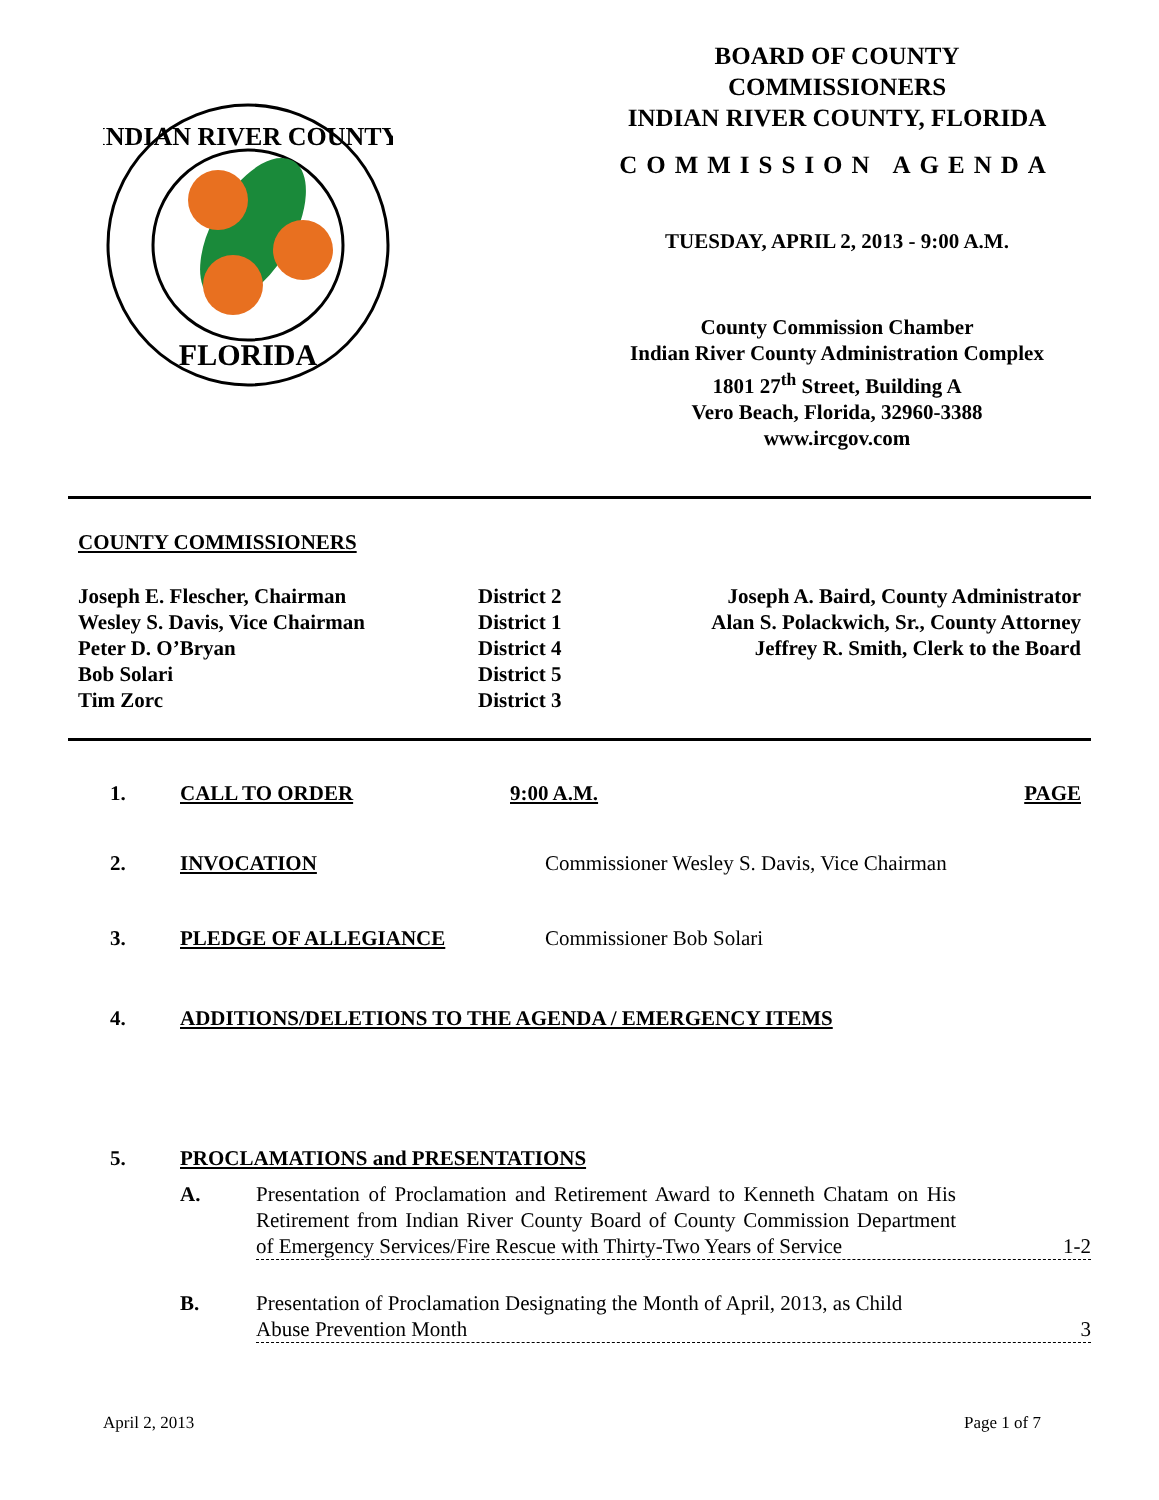FLORIDA
INDIAN RIVER COUNTY
BOARD OF COUNTY
COMMISSIONERS
INDIAN RIVER COUNTY, FLORIDA
COMMISSION AGENDA
TUESDAY, APRIL 2, 2013 - 9:00 A.M.
County Commission Chamber
Indian River County Administration Complex
1801 27<sup>th</sup> Street, Building A
Vero Beach, Florida, 32960-3388
www.ircgov.com
COUNTY COMMISSIONERS
Joseph E. Flescher, Chairman
Wesley S. Davis, Vice Chairman
Peter D. O’Bryan
Bob Solari
Tim Zorc
District 2
District 1
District 4
District 5
District 3
Joseph A. Baird, County Administrator
Alan S. Polackwich, Sr., County Attorney
Jeffrey R. Smith, Clerk to the Board
1. CALL TO ORDER 9:00 A.M. PAGE
2. INVOCATION Commissioner Wesley S. Davis, Vice Chairman
3. PLEDGE OF ALLEGIANCE Commissioner Bob Solari
4. ADDITIONS/DELETIONS TO THE AGENDA / EMERGENCY ITEMS
5. PROCLAMATIONS and PRESENTATIONS
A. Presentation of Proclamation and Retirement Award to Kenneth Chatam on His Retirement from Indian River County Board of County Commission Department of Emergency Services/Fire Rescue with Thirty-Two Years of Service 1-2
B. Presentation of Proclamation Designating the Month of April, 2013, as Child Abuse Prevention Month 3
April 2, 2013 Page 1 of 7